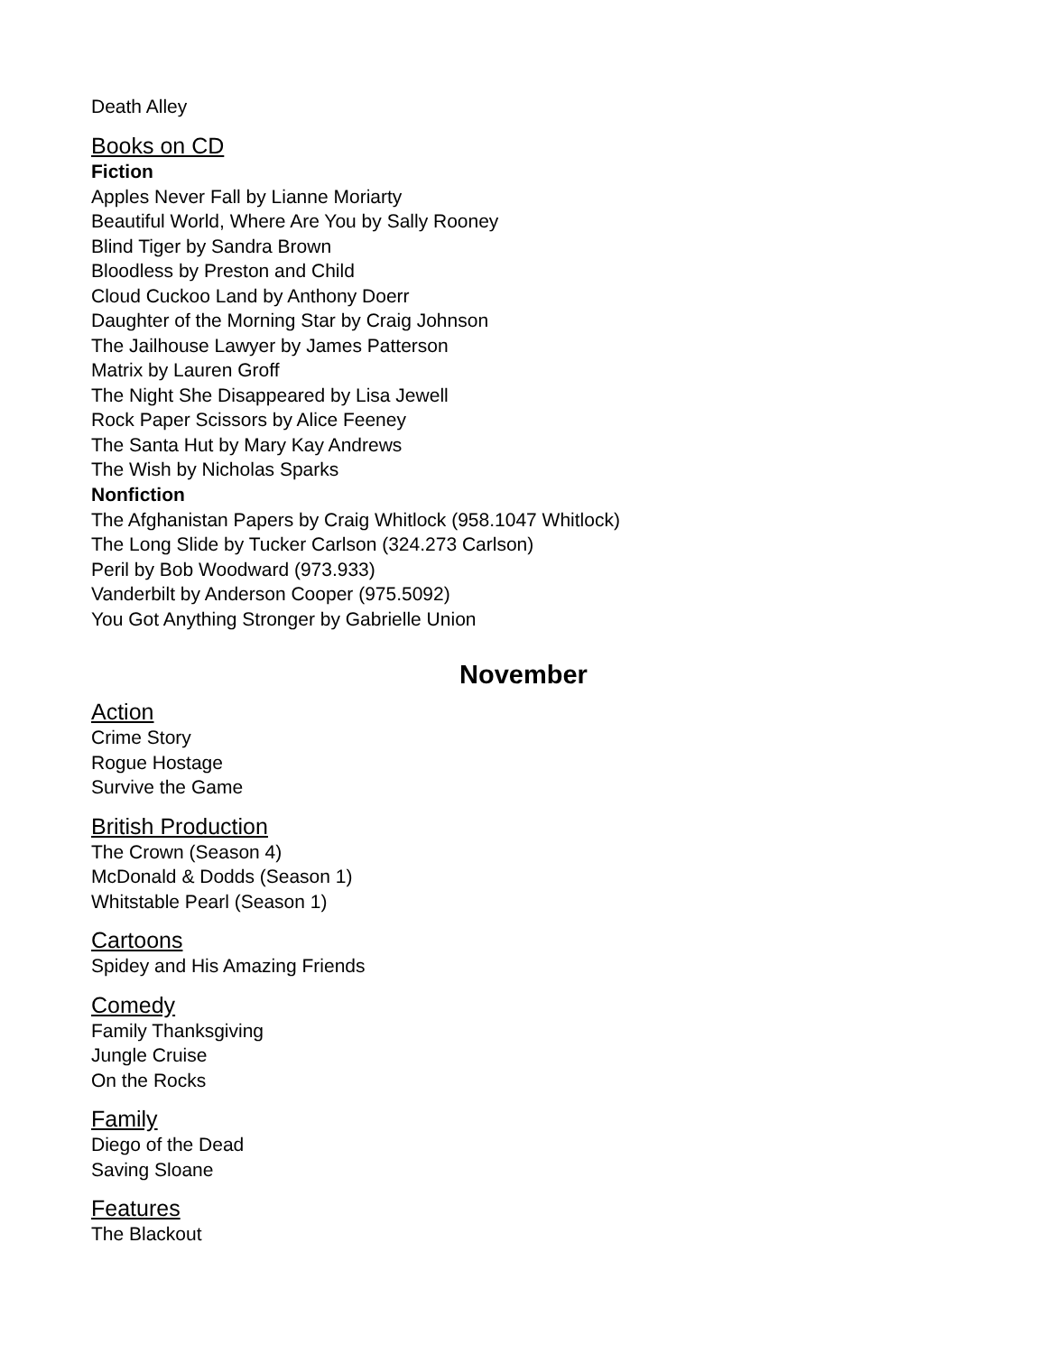Death Alley
Books on CD
Fiction
Apples Never Fall by Lianne Moriarty
Beautiful World, Where Are You by Sally Rooney
Blind Tiger by Sandra Brown
Bloodless by Preston and Child
Cloud Cuckoo Land by Anthony Doerr
Daughter of the Morning Star by Craig Johnson
The Jailhouse Lawyer by James Patterson
Matrix by Lauren Groff
The Night She Disappeared by Lisa Jewell
Rock Paper Scissors by Alice Feeney
The Santa Hut by Mary Kay Andrews
The Wish by Nicholas Sparks
Nonfiction
The Afghanistan Papers by Craig Whitlock (958.1047 Whitlock)
The Long Slide by Tucker Carlson (324.273 Carlson)
Peril by Bob Woodward (973.933)
Vanderbilt by Anderson Cooper (975.5092)
You Got Anything Stronger by Gabrielle Union
November
Action
Crime Story
Rogue Hostage
Survive the Game
British Production
The Crown (Season 4)
McDonald & Dodds (Season 1)
Whitstable Pearl (Season 1)
Cartoons
Spidey and His Amazing Friends
Comedy
Family Thanksgiving
Jungle Cruise
On the Rocks
Family
Diego of the Dead
Saving Sloane
Features
The Blackout